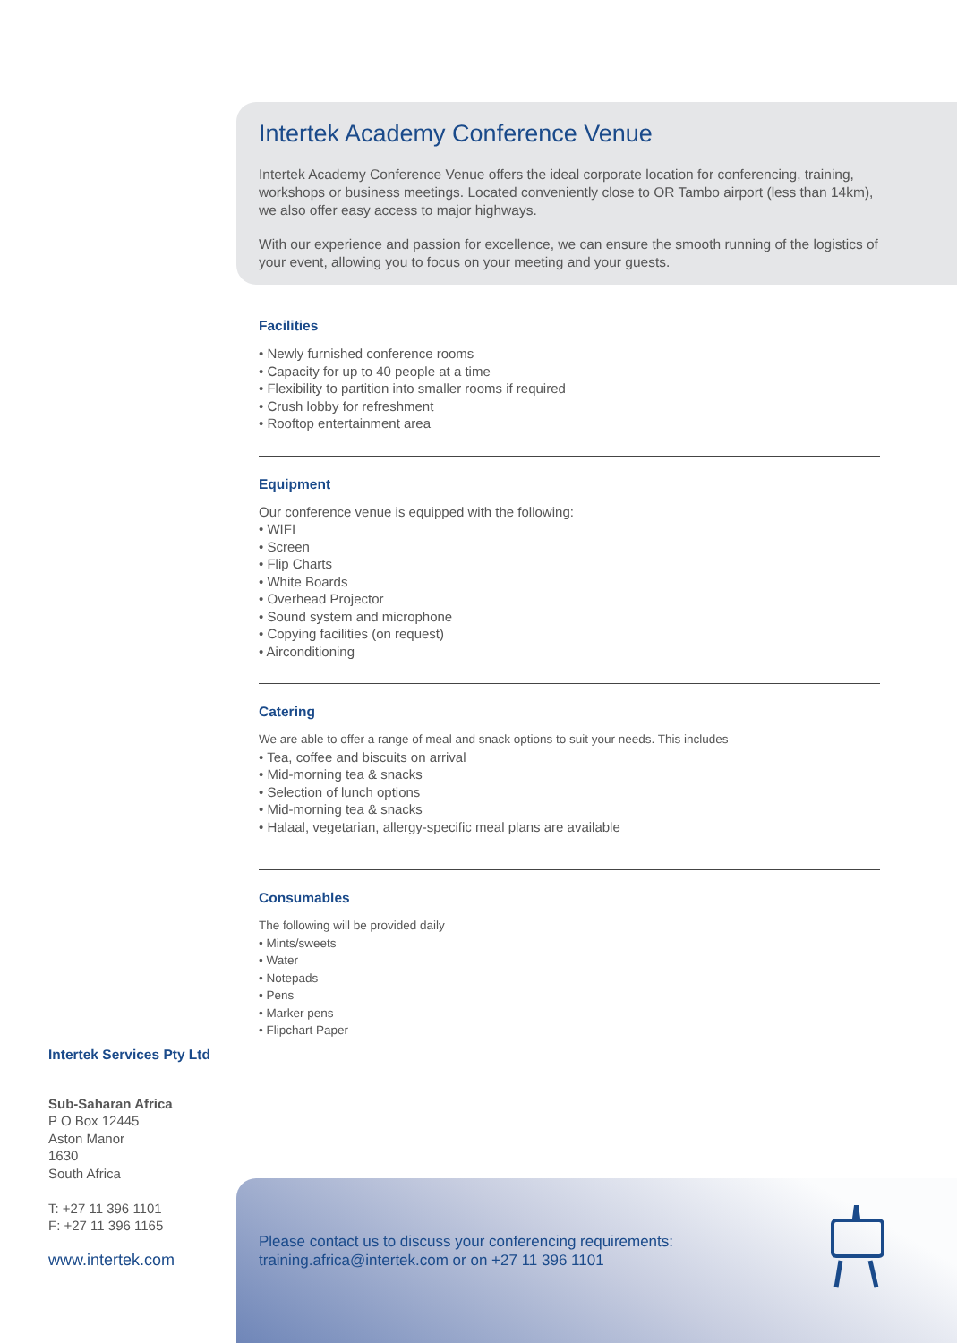Intertek Academy Conference Venue
Intertek Academy Conference Venue offers the ideal corporate location for conferencing, training, workshops or business meetings. Located conveniently close to OR Tambo airport (less than 14km), we also offer easy access to major highways.
With our experience and passion for excellence, we can ensure the smooth running of the logistics of your event, allowing you to focus on your meeting and your guests.
Facilities
• Newly furnished conference rooms
• Capacity for up to 40 people at a time
• Flexibility to partition into smaller rooms if required
• Crush lobby for refreshment
• Rooftop entertainment area
Equipment
Our conference venue is equipped with the following:
• WIFI
• Screen
• Flip Charts
• White Boards
• Overhead Projector
• Sound system and microphone
• Copying facilities (on request)
• Airconditioning
Catering
We are able to offer a range of meal and snack options to suit your needs. This includes
• Tea, coffee and biscuits on arrival
• Mid-morning tea & snacks
• Selection of lunch options
• Mid-morning tea & snacks
• Halaal, vegetarian, allergy-specific meal plans are available
Consumables
The following will be provided daily
• Mints/sweets
• Water
• Notepads
• Pens
• Marker pens
• Flipchart Paper
Intertek Services Pty Ltd
Sub-Saharan Africa
P O Box 12445
Aston Manor
1630
South Africa
T: +27 11 396 1101
F: +27 11 396 1165
www.intertek.com
Please contact us to discuss your conferencing requirements:
training.africa@intertek.com or on +27 11 396 1101